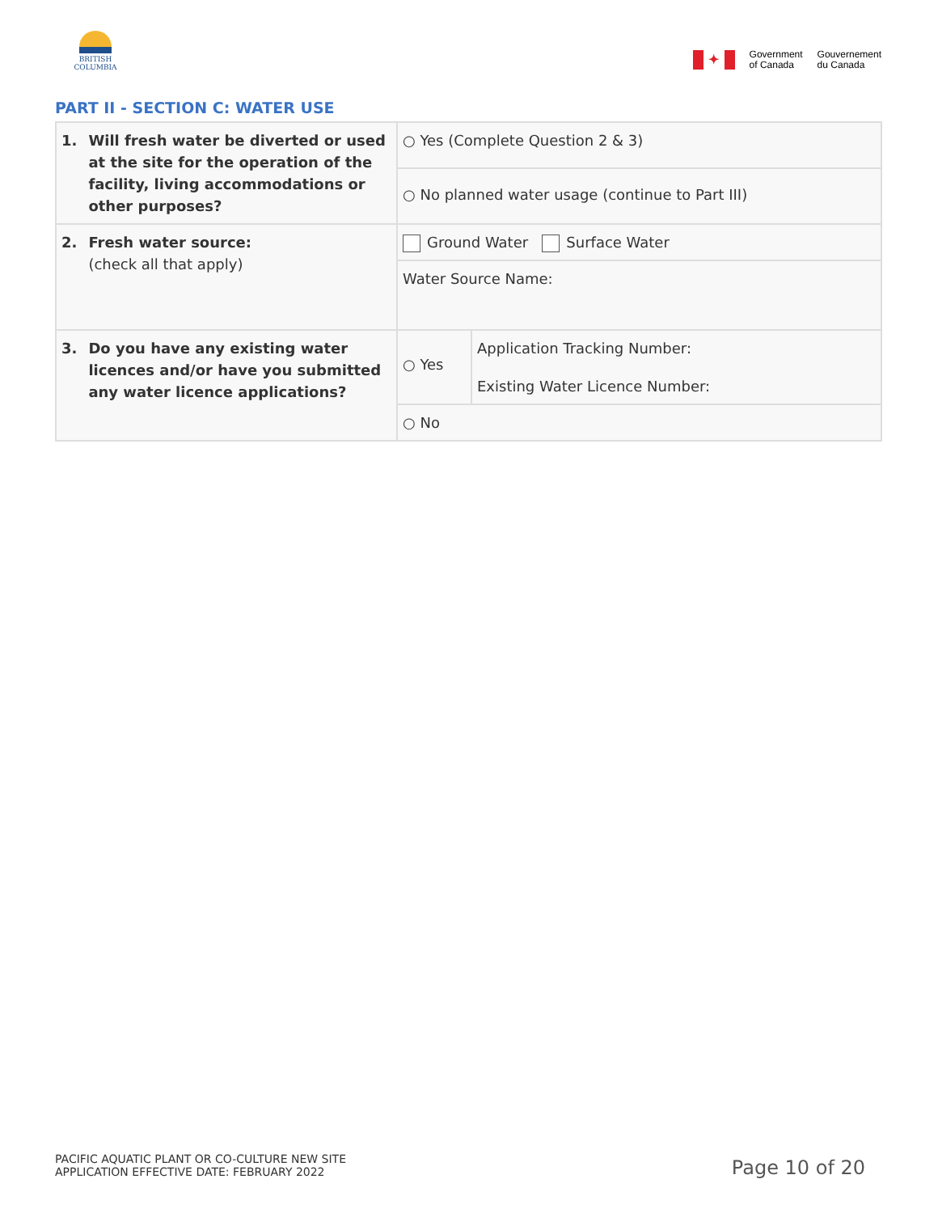BRITISH
COLUMBIA
✦
Government
of Canada
Gouvernement
du Canada
PART II - SECTION C: WATER USE
| 1. Will fresh water be diverted or used at the site for the operation of the facility, living accommodations or other purposes? | ○ Yes (Complete Question 2 & 3) | |
| | ○ No planned water usage (continue to Part III) | |
| 2. Fresh water source: (check all that apply) | Ground Water Surface Water | |
| | Water Source Name: | |
| 3. Do you have any existing water licences and/or have you submitted any water licence applications? | ○ Yes | Application Tracking Number: Existing Water Licence Number: |
| | ○ No | |
PACIFIC AQUATIC PLANT OR CO-CULTURE NEW SITE
APPLICATION EFFECTIVE DATE: FEBRUARY 2022
Page 10 of 20